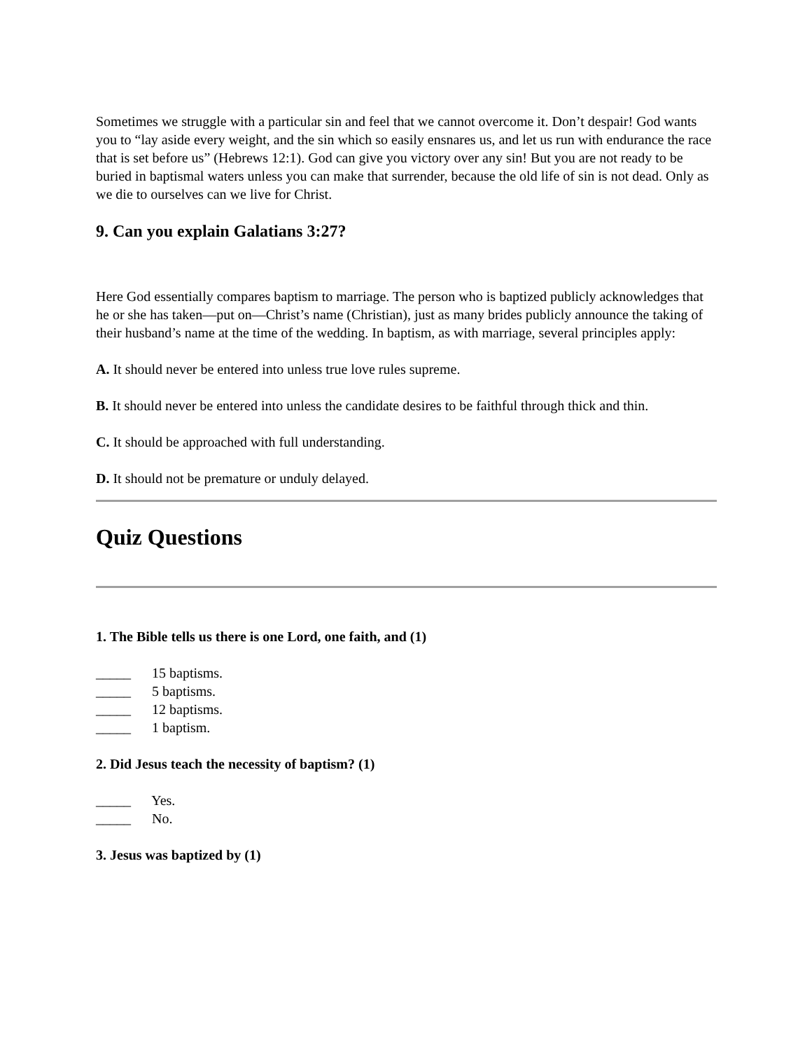Sometimes we struggle with a particular sin and feel that we cannot overcome it. Don’t despair! God wants you to “lay aside every weight, and the sin which so easily ensnares us, and let us run with endurance the race that is set before us” (Hebrews 12:1). God can give you victory over any sin! But you are not ready to be buried in baptismal waters unless you can make that surrender, because the old life of sin is not dead. Only as we die to ourselves can we live for Christ.
9. Can you explain Galatians 3:27?
Here God essentially compares baptism to marriage. The person who is baptized publicly acknowledges that he or she has taken—put on—Christ’s name (Christian), just as many brides publicly announce the taking of their husband’s name at the time of the wedding. In baptism, as with marriage, several principles apply:
A. It should never be entered into unless true love rules supreme.
B. It should never be entered into unless the candidate desires to be faithful through thick and thin.
C. It should be approached with full understanding.
D. It should not be premature or unduly delayed.
Quiz Questions
1. The Bible tells us there is one Lord, one faith, and (1)
_____ 15 baptisms.
_____ 5 baptisms.
_____ 12 baptisms.
_____ 1 baptism.
2. Did Jesus teach the necessity of baptism? (1)
_____ Yes.
_____ No.
3. Jesus was baptized by (1)